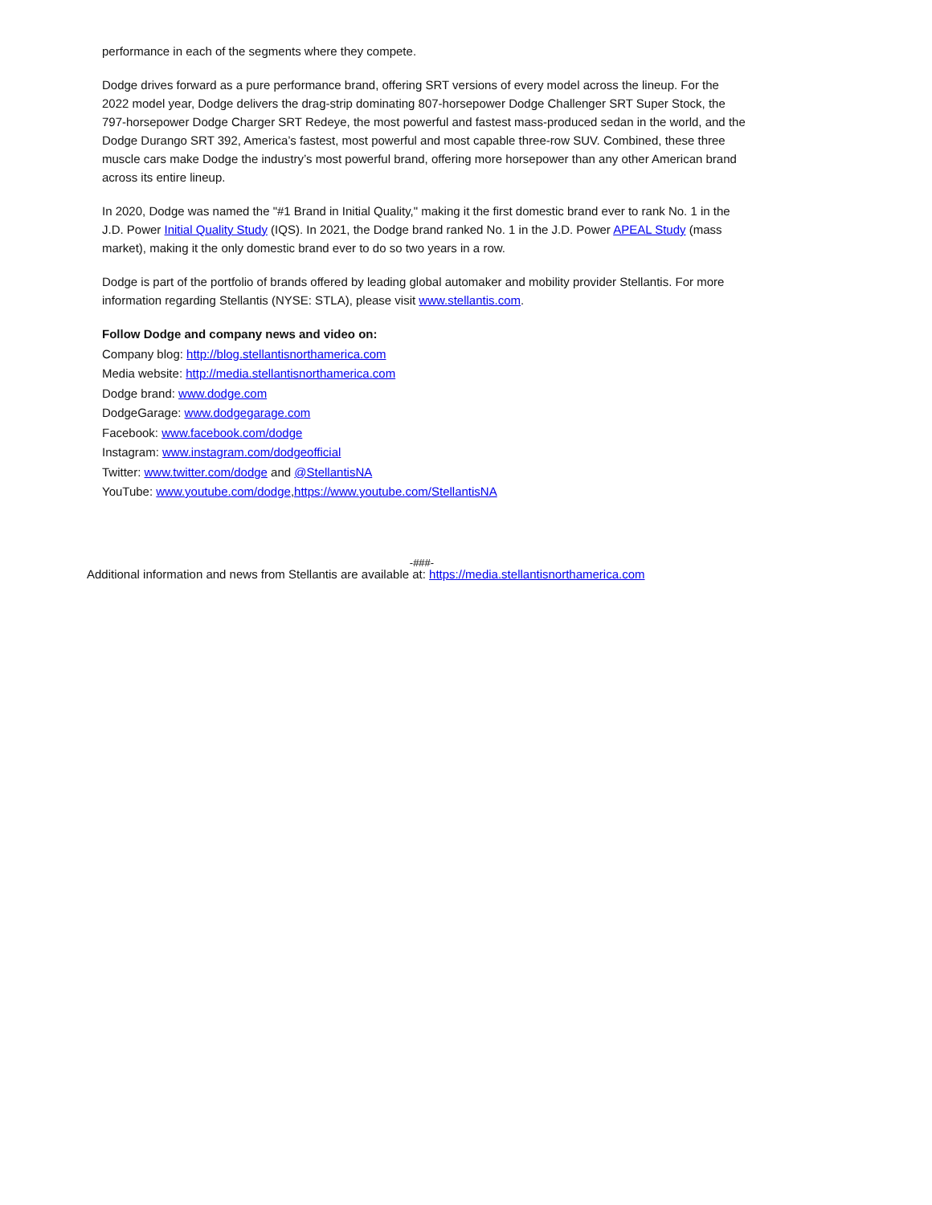performance in each of the segments where they compete.
Dodge drives forward as a pure performance brand, offering SRT versions of every model across the lineup. For the 2022 model year, Dodge delivers the drag-strip dominating 807-horsepower Dodge Challenger SRT Super Stock, the 797-horsepower Dodge Charger SRT Redeye, the most powerful and fastest mass-produced sedan in the world, and the Dodge Durango SRT 392, America’s fastest, most powerful and most capable three-row SUV. Combined, these three muscle cars make Dodge the industry’s most powerful brand, offering more horsepower than any other American brand across its entire lineup.
In 2020, Dodge was named the "#1 Brand in Initial Quality," making it the first domestic brand ever to rank No. 1 in the J.D. Power Initial Quality Study (IQS). In 2021, the Dodge brand ranked No. 1 in the J.D. Power APEAL Study (mass market), making it the only domestic brand ever to do so two years in a row.
Dodge is part of the portfolio of brands offered by leading global automaker and mobility provider Stellantis. For more information regarding Stellantis (NYSE: STLA), please visit www.stellantis.com.
Follow Dodge and company news and video on:
Company blog: http://blog.stellantisnorthamerica.com
Media website: http://media.stellantisnorthamerica.com
Dodge brand: www.dodge.com
DodgeGarage: www.dodgegarage.com
Facebook: www.facebook.com/dodge
Instagram: www.instagram.com/dodgeofficial
Twitter: www.twitter.com/dodge and @StellantisNA
YouTube: www.youtube.com/dodge,https://www.youtube.com/StellantisNA
-###-
Additional information and news from Stellantis are available at: https://media.stellantisnorthamerica.com